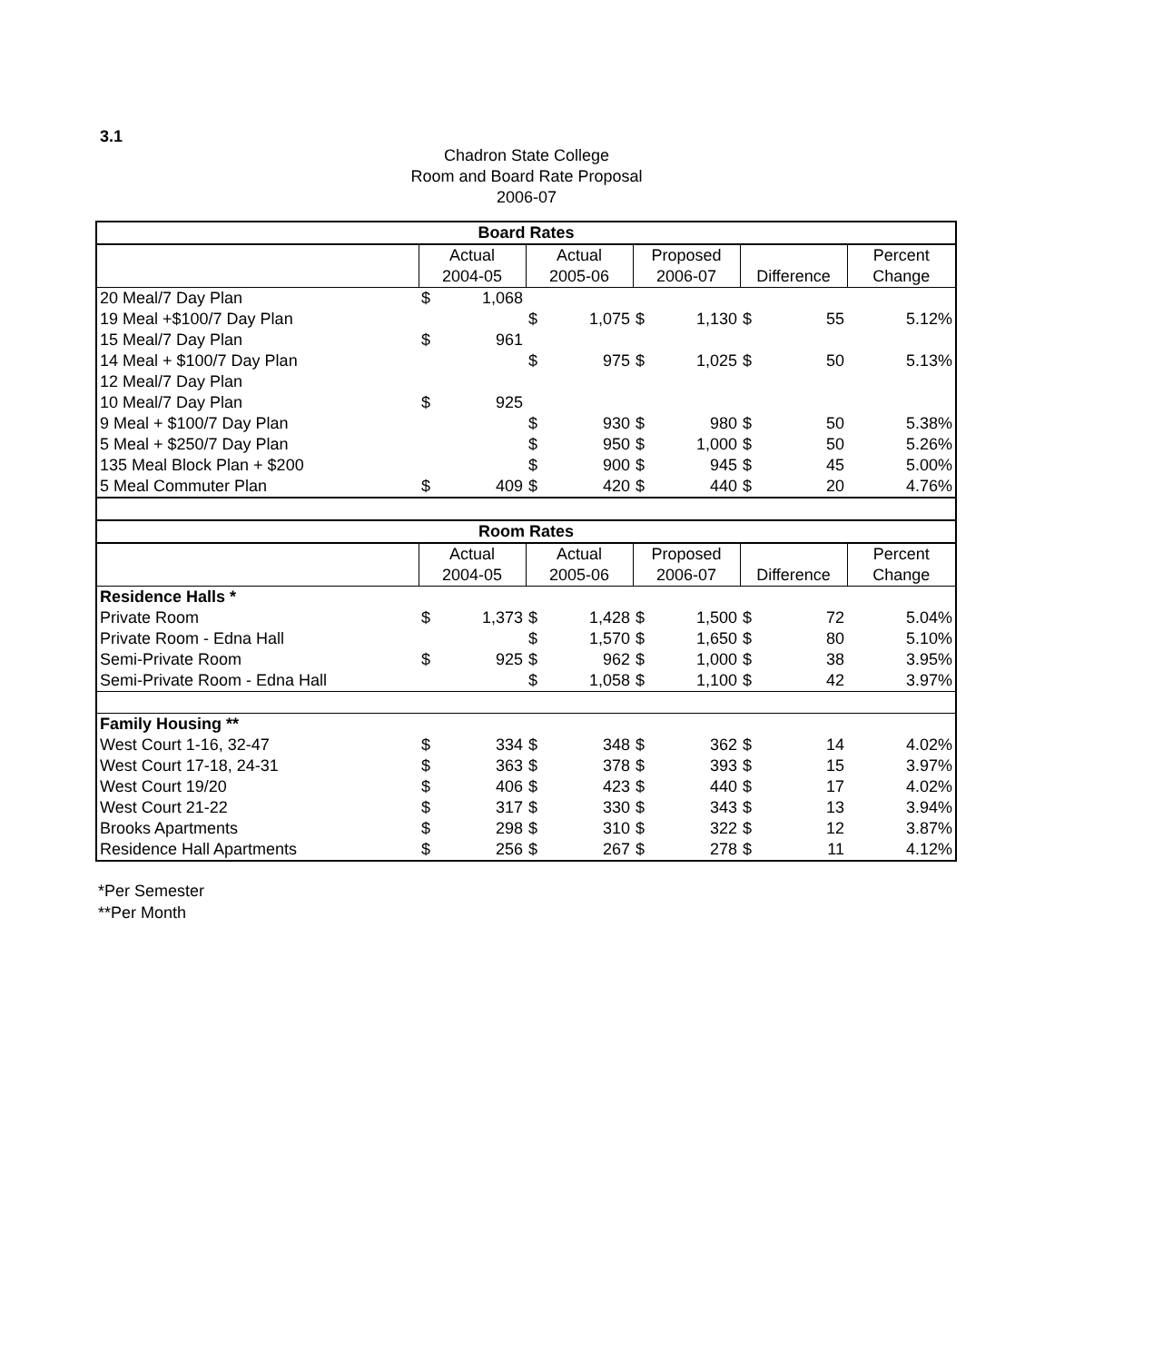3.1
Chadron State College
Room and Board Rate Proposal
2006-07
| Board Rates | | | | | | | | | |
| --- | --- | --- | --- | --- | --- | --- | --- | --- | --- |
| | Actual | | Actual | | Proposed | | | | Percent |
| | 2004-05 | | 2005-06 | | 2006-07 | | Difference | | Change |
| 20 Meal/7 Day Plan | $ | 1,068 | | | | | | | |
| 19 Meal +$100/7 Day Plan | | | $ | 1,075 | $ | 1,130 | $ | 55 | 5.12% |
| 15 Meal/7 Day Plan | $ | 961 | | | | | | | |
| 14 Meal + $100/7 Day Plan | | | $ | 975 | $ | 1,025 | $ | 50 | 5.13% |
| 12 Meal/7 Day Plan | | | | | | | | | |
| 10 Meal/7 Day Plan | $ | 925 | | | | | | | |
| 9 Meal + $100/7 Day Plan | | | $ | 930 | $ | 980 | $ | 50 | 5.38% |
| 5 Meal + $250/7 Day Plan | | | $ | 950 | $ | 1,000 | $ | 50 | 5.26% |
| 135 Meal Block Plan + $200 | | | $ | 900 | $ | 945 | $ | 45 | 5.00% |
| 5 Meal Commuter Plan | $ | 409 | $ | 420 | $ | 440 | $ | 20 | 4.76% |
| Room Rates | | | | | | | | | |
| | Actual | | Actual | | Proposed | | | | Percent |
| | 2004-05 | | 2005-06 | | 2006-07 | | Difference | | Change |
| Residence Halls * | | | | | | | | | |
| Private Room | $ | 1,373 | $ | 1,428 | $ | 1,500 | $ | 72 | 5.04% |
| Private Room - Edna Hall | | | $ | 1,570 | $ | 1,650 | $ | 80 | 5.10% |
| Semi-Private Room | $ | 925 | $ | 962 | $ | 1,000 | $ | 38 | 3.95% |
| Semi-Private Room - Edna Hall | | | $ | 1,058 | $ | 1,100 | $ | 42 | 3.97% |
| Family Housing ** | | | | | | | | | |
| West Court 1-16, 32-47 | $ | 334 | $ | 348 | $ | 362 | $ | 14 | 4.02% |
| West Court 17-18, 24-31 | $ | 363 | $ | 378 | $ | 393 | $ | 15 | 3.97% |
| West Court 19/20 | $ | 406 | $ | 423 | $ | 440 | $ | 17 | 4.02% |
| West Court 21-22 | $ | 317 | $ | 330 | $ | 343 | $ | 13 | 3.94% |
| Brooks Apartments | $ | 298 | $ | 310 | $ | 322 | $ | 12 | 3.87% |
| Residence Hall Apartments | $ | 256 | $ | 267 | $ | 278 | $ | 11 | 4.12% |
*Per Semester
**Per Month